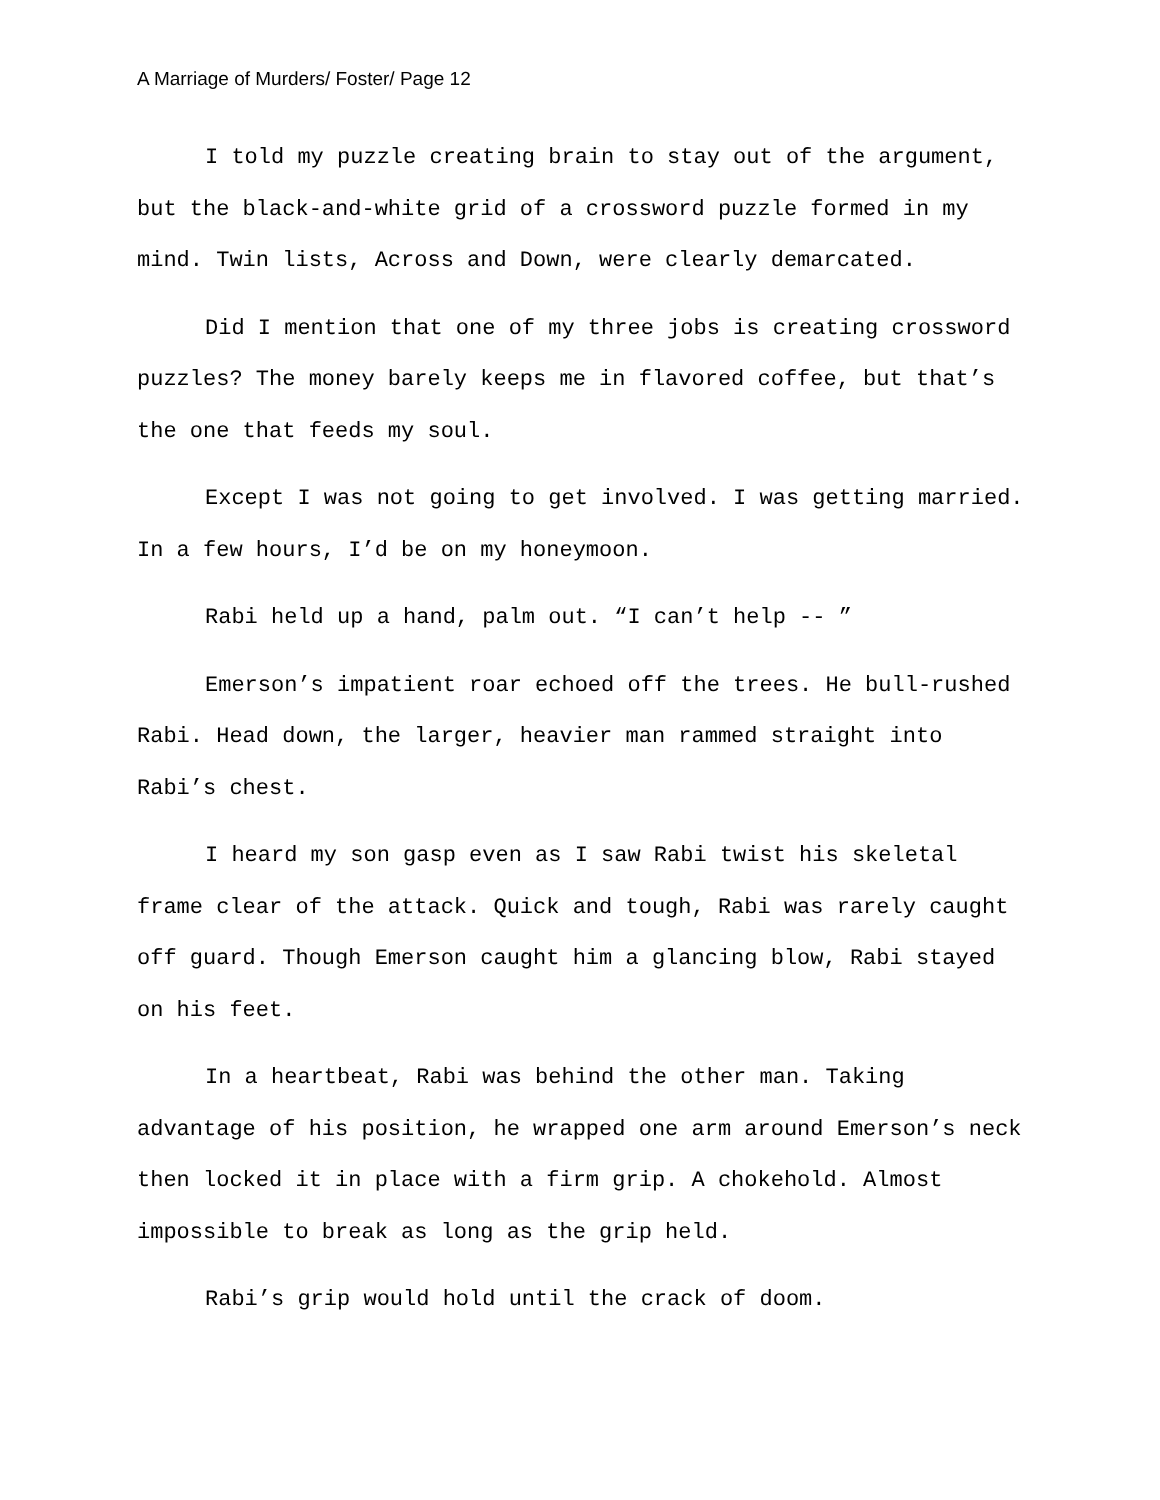A Marriage of Murders/ Foster/ Page 12
I told my puzzle creating brain to stay out of the argument, but the black-and-white grid of a crossword puzzle formed in my mind. Twin lists, Across and Down, were clearly demarcated.
Did I mention that one of my three jobs is creating crossword puzzles? The money barely keeps me in flavored coffee, but that’s the one that feeds my soul.
Except I was not going to get involved. I was getting married. In a few hours, I’d be on my honeymoon.
Rabi held up a hand, palm out. “I can’t help -- ”
Emerson’s impatient roar echoed off the trees. He bull-rushed Rabi. Head down, the larger, heavier man rammed straight into Rabi’s chest.
I heard my son gasp even as I saw Rabi twist his skeletal frame clear of the attack. Quick and tough, Rabi was rarely caught off guard. Though Emerson caught him a glancing blow, Rabi stayed on his feet.
In a heartbeat, Rabi was behind the other man. Taking advantage of his position, he wrapped one arm around Emerson’s neck then locked it in place with a firm grip. A chokehold. Almost impossible to break as long as the grip held.
Rabi’s grip would hold until the crack of doom.